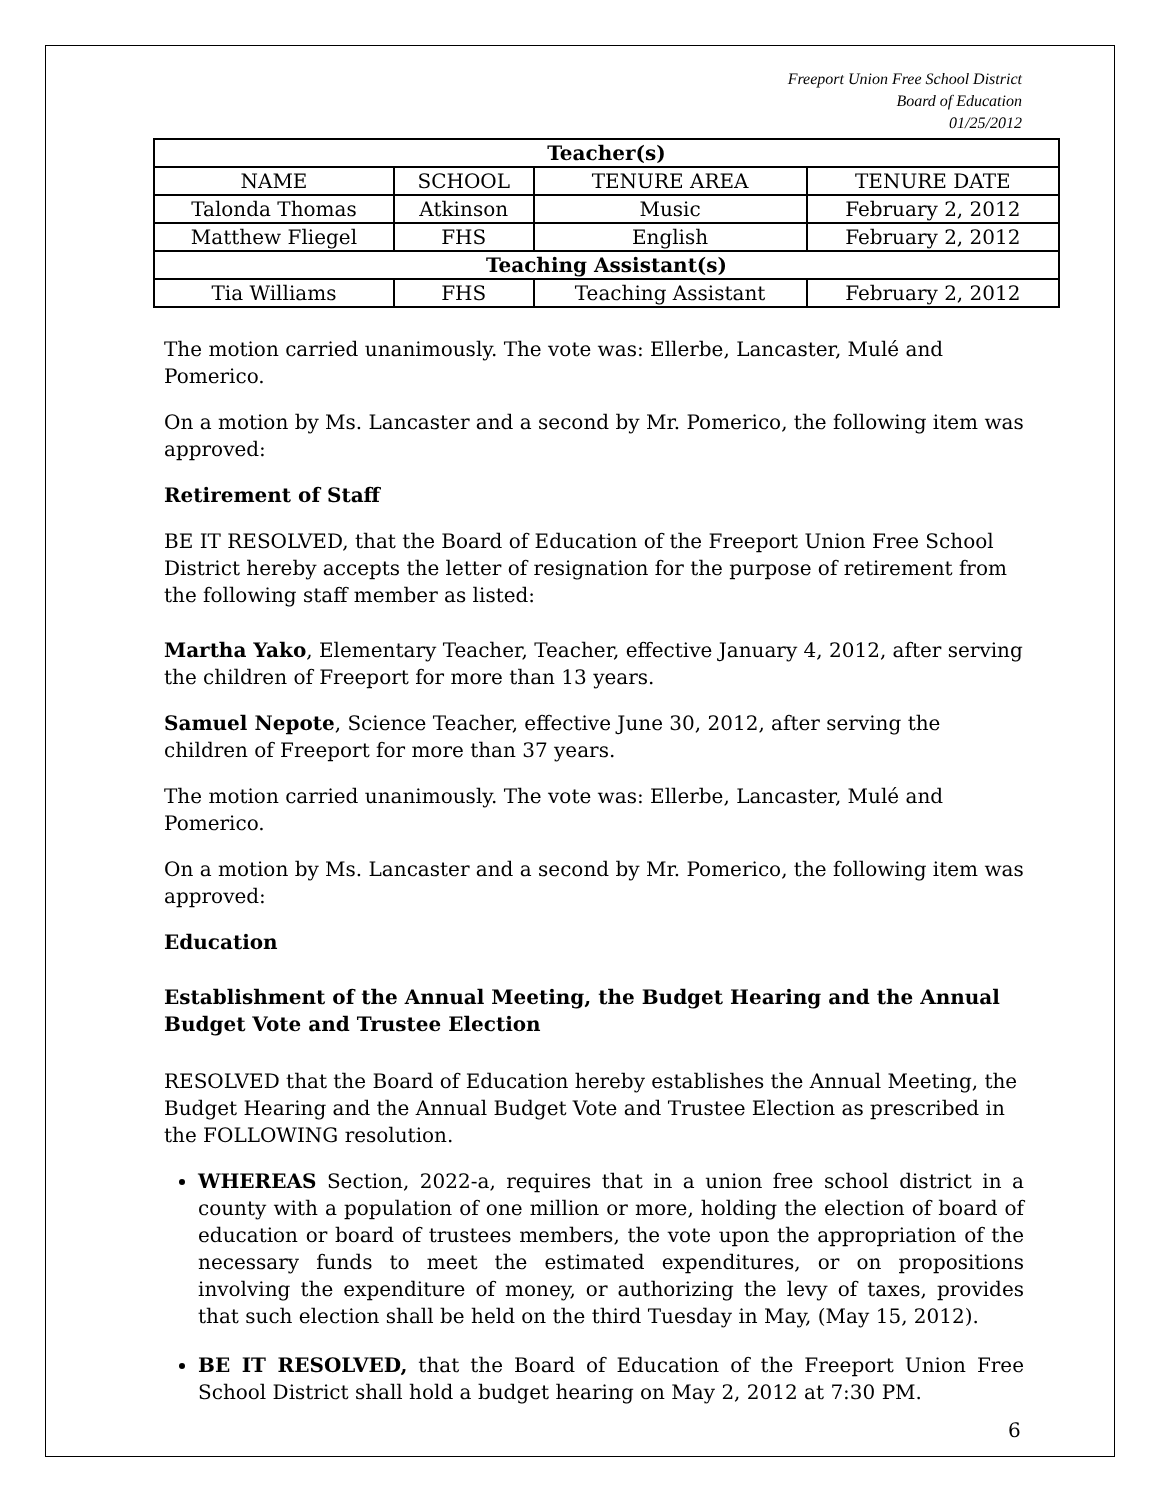Freeport Union Free School District
Board of Education
01/25/2012
| Teacher(s) | | | |
| --- | --- | --- | --- |
| NAME | SCHOOL | TENURE AREA | TENURE DATE |
| Talonda Thomas | Atkinson | Music | February 2, 2012 |
| Matthew Fliegel | FHS | English | February 2, 2012 |
| Teaching Assistant(s) | | | |
| Tia Williams | FHS | Teaching Assistant | February 2, 2012 |
The motion carried unanimously. The vote was: Ellerbe, Lancaster, Mulé and Pomerico.
On a motion by Ms. Lancaster and a second by Mr. Pomerico, the following item was approved:
Retirement of Staff
BE IT RESOLVED, that the Board of Education of the Freeport Union Free School District hereby accepts the letter of resignation for the purpose of retirement from the following staff member as listed:
Martha Yako, Elementary Teacher, Teacher, effective January 4, 2012, after serving the children of Freeport for more than 13 years.
Samuel Nepote, Science Teacher, effective June 30, 2012, after serving the children of Freeport for more than 37 years.
The motion carried unanimously. The vote was: Ellerbe, Lancaster, Mulé and Pomerico.
On a motion by Ms. Lancaster and a second by Mr. Pomerico, the following item was approved:
Education
Establishment of the Annual Meeting, the Budget Hearing and the Annual Budget Vote and Trustee Election
RESOLVED that the Board of Education hereby establishes the Annual Meeting, the Budget Hearing and the Annual Budget Vote and Trustee Election as prescribed in the FOLLOWING resolution.
WHEREAS Section, 2022-a, requires that in a union free school district in a county with a population of one million or more, holding the election of board of education or board of trustees members, the vote upon the appropriation of the necessary funds to meet the estimated expenditures, or on propositions involving the expenditure of money, or authorizing the levy of taxes, provides that such election shall be held on the third Tuesday in May, (May 15, 2012).
BE IT RESOLVED, that the Board of Education of the Freeport Union Free School District shall hold a budget hearing on May 2, 2012 at 7:30 PM.
6